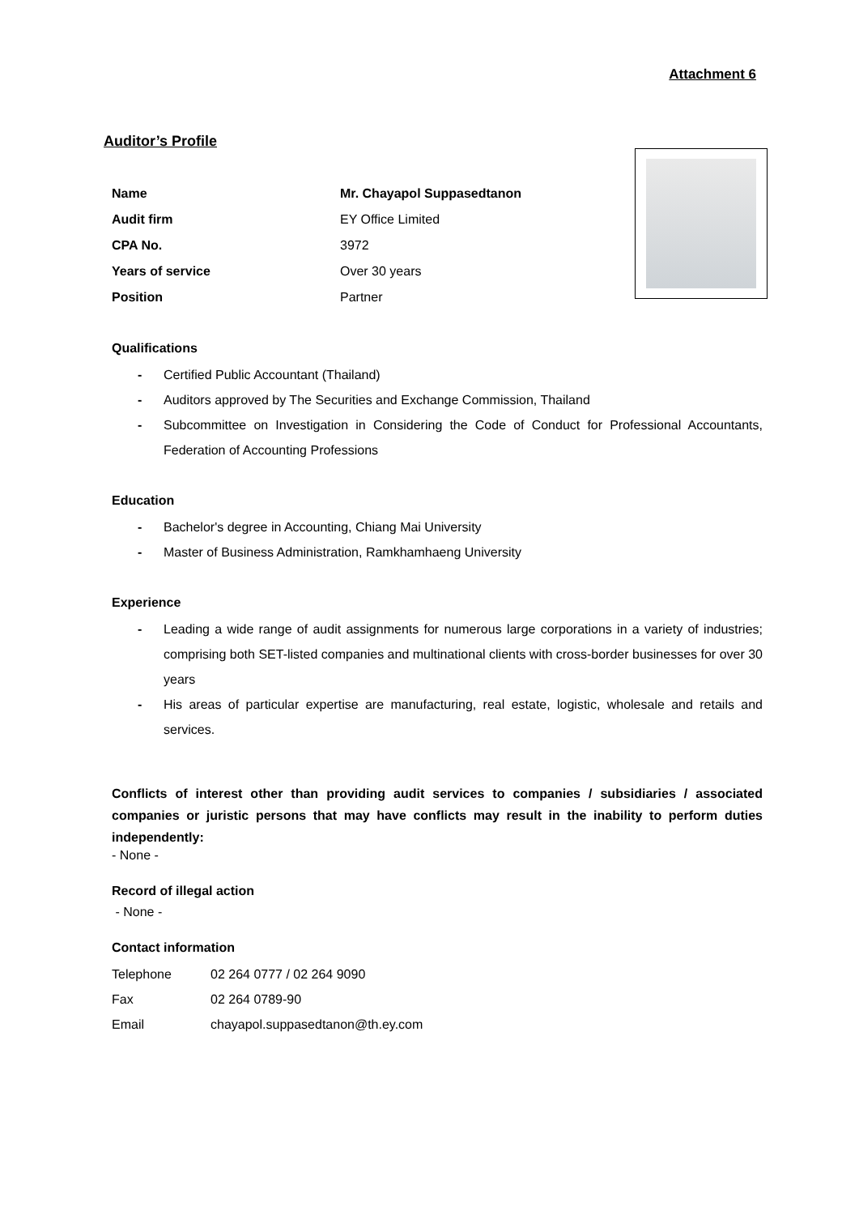Attachment 6
Auditor’s Profile
| Name | Mr. Chayapol Suppasedtanon |
| Audit firm | EY Office Limited |
| CPA No. | 3972 |
| Years of service | Over 30 years |
| Position | Partner |
Qualifications
- Certified Public Accountant (Thailand)
- Auditors approved by The Securities and Exchange Commission, Thailand
- Subcommittee on Investigation in Considering the Code of Conduct for Professional Accountants, Federation of Accounting Professions
Education
- Bachelor's degree in Accounting, Chiang Mai University
- Master of Business Administration, Ramkhamhaeng University
Experience
- Leading a wide range of audit assignments for numerous large corporations in a variety of industries; comprising both SET-listed companies and multinational clients with cross-border businesses for over 30 years
- His areas of particular expertise are manufacturing, real estate, logistic, wholesale and retails and services.
Conflicts of interest other than providing audit services to companies / subsidiaries / associated companies or juristic persons that may have conflicts may result in the inability to perform duties independently:
- None -
Record of illegal action
- None -
Contact information
| Telephone | 02 264 0777 / 02 264 9090 |
| Fax | 02 264 0789-90 |
| Email | chayapol.suppasedtanon@th.ey.com |